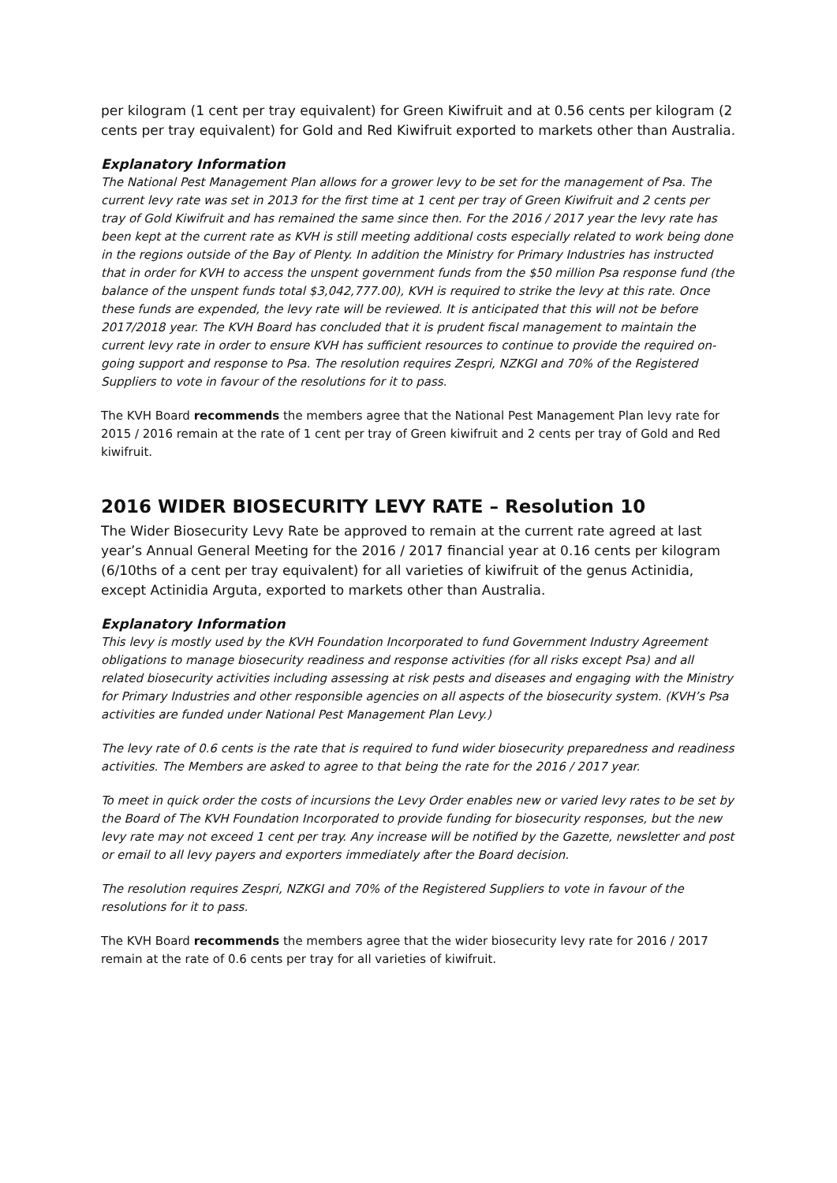per kilogram (1 cent per tray equivalent) for Green Kiwifruit and at 0.56 cents per kilogram (2 cents per tray equivalent) for Gold and Red Kiwifruit exported to markets other than Australia.
Explanatory Information
The National Pest Management Plan allows for a grower levy to be set for the management of Psa. The current levy rate was set in 2013 for the first time at 1 cent per tray of Green Kiwifruit and 2 cents per tray of Gold Kiwifruit and has remained the same since then. For the 2016 / 2017 year the levy rate has been kept at the current rate as KVH is still meeting additional costs especially related to work being done in the regions outside of the Bay of Plenty. In addition the Ministry for Primary Industries has instructed that in order for KVH to access the unspent government funds from the $50 million Psa response fund (the balance of the unspent funds total $3,042,777.00), KVH is required to strike the levy at this rate. Once these funds are expended, the levy rate will be reviewed. It is anticipated that this will not be before 2017/2018 year. The KVH Board has concluded that it is prudent fiscal management to maintain the current levy rate in order to ensure KVH has sufficient resources to continue to provide the required on-going support and response to Psa. The resolution requires Zespri, NZKGI and 70% of the Registered Suppliers to vote in favour of the resolutions for it to pass.
The KVH Board recommends the members agree that the National Pest Management Plan levy rate for 2015 / 2016 remain at the rate of 1 cent per tray of Green kiwifruit and 2 cents per tray of Gold and Red kiwifruit.
2016 WIDER BIOSECURITY LEVY RATE – Resolution 10
The Wider Biosecurity Levy Rate be approved to remain at the current rate agreed at last year’s Annual General Meeting for the 2016 / 2017 financial year at 0.16 cents per kilogram (6/10ths of a cent per tray equivalent) for all varieties of kiwifruit of the genus Actinidia, except Actinidia Arguta, exported to markets other than Australia.
Explanatory Information
This levy is mostly used by the KVH Foundation Incorporated to fund Government Industry Agreement obligations to manage biosecurity readiness and response activities (for all risks except Psa) and all related biosecurity activities including assessing at risk pests and diseases and engaging with the Ministry for Primary Industries and other responsible agencies on all aspects of the biosecurity system. (KVH’s Psa activities are funded under National Pest Management Plan Levy.)
The levy rate of 0.6 cents is the rate that is required to fund wider biosecurity preparedness and readiness activities. The Members are asked to agree to that being the rate for the 2016 / 2017 year.
To meet in quick order the costs of incursions the Levy Order enables new or varied levy rates to be set by the Board of The KVH Foundation Incorporated to provide funding for biosecurity responses, but the new levy rate may not exceed 1 cent per tray. Any increase will be notified by the Gazette, newsletter and post or email to all levy payers and exporters immediately after the Board decision.
The resolution requires Zespri, NZKGI and 70% of the Registered Suppliers to vote in favour of the resolutions for it to pass.
The KVH Board recommends the members agree that the wider biosecurity levy rate for 2016 / 2017 remain at the rate of 0.6 cents per tray for all varieties of kiwifruit.